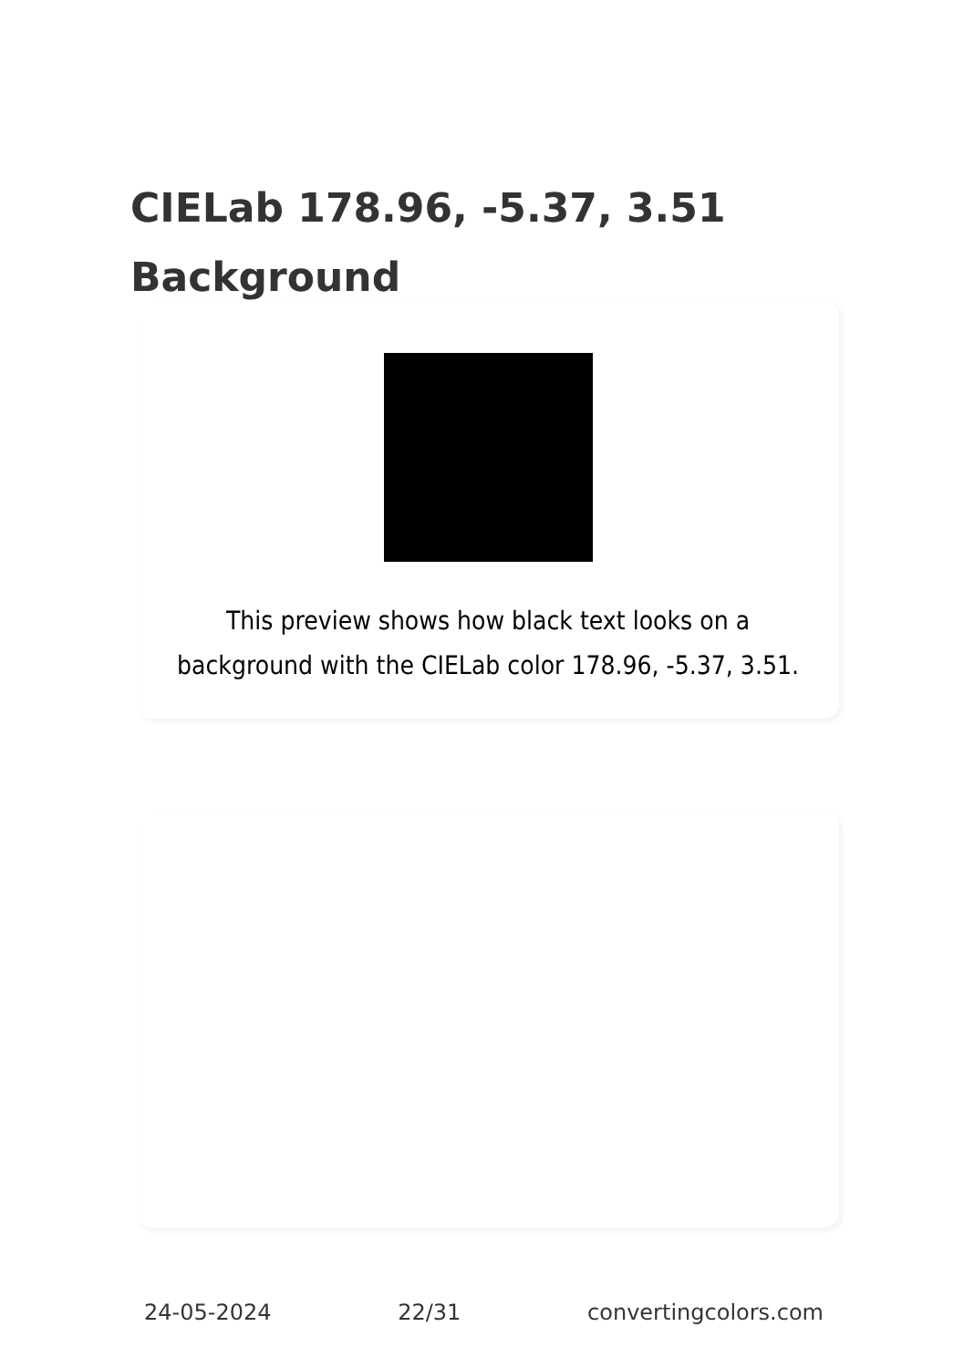CIELab 178.96, -5.37, 3.51
Background
This preview shows how black text looks on a background with the CIELab color 178.96, -5.37, 3.51.
24-05-2024 22/31 convertingcolors.com